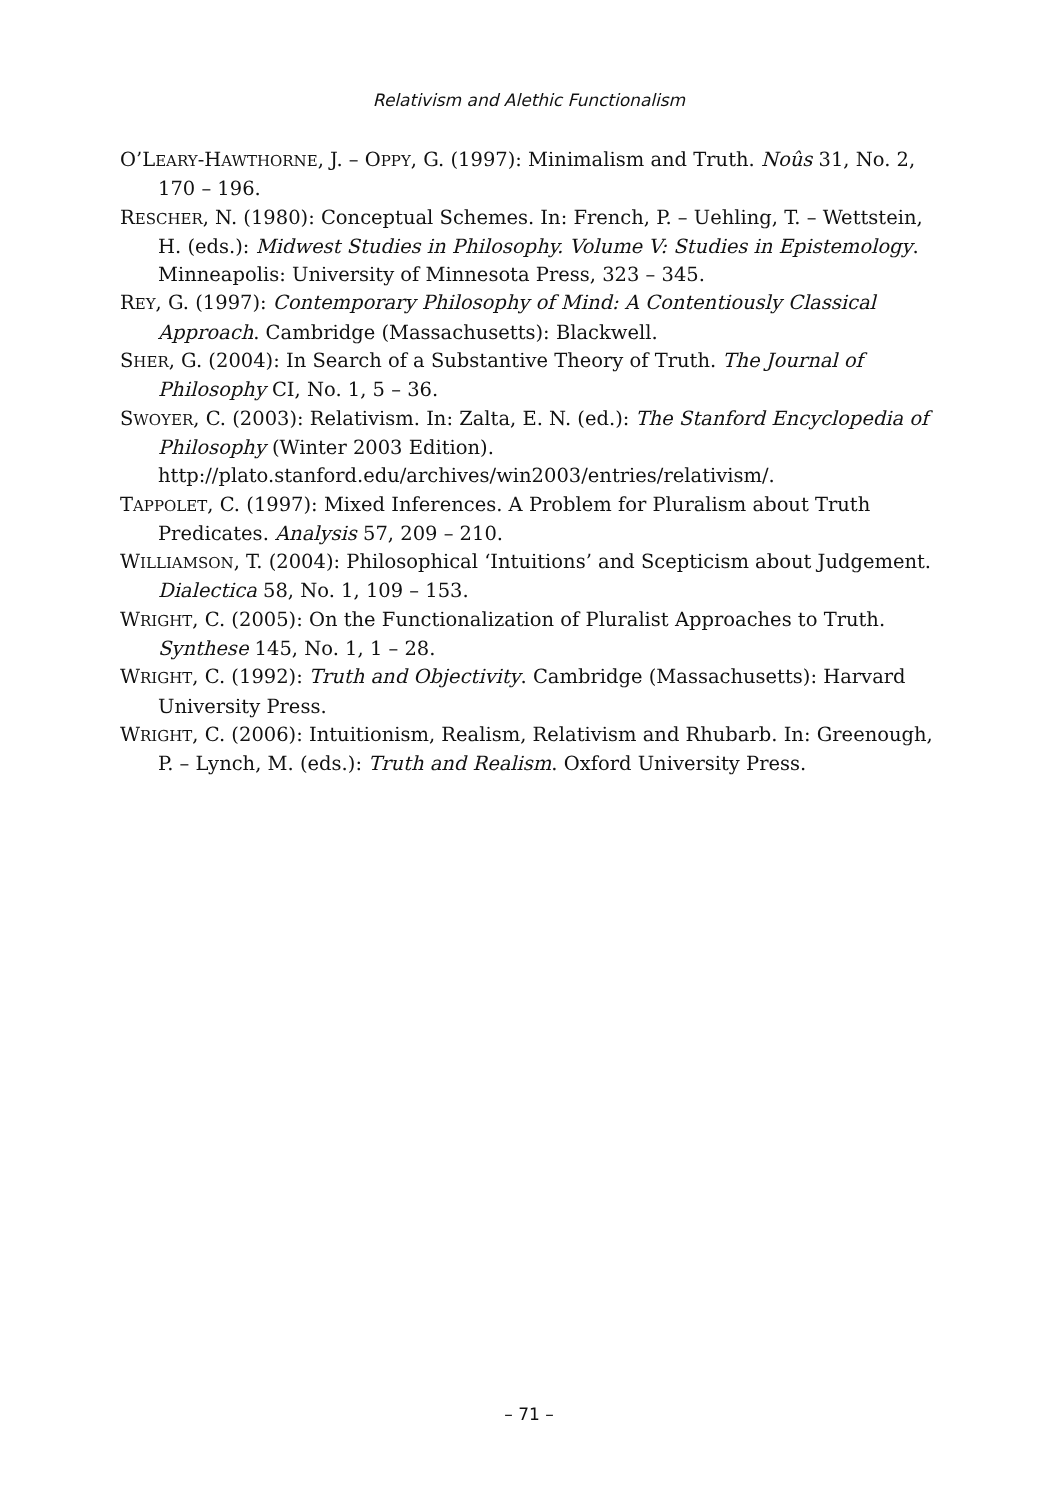Relativism and Alethic Functionalism
O’LEARY-HAWTHORNE, J. – OPPY, G. (1997): Minimalism and Truth. Noûs 31, No. 2, 170 – 196.
RESCHER, N. (1980): Conceptual Schemes. In: French, P. – Uehling, T. – Wettstein, H. (eds.): Midwest Studies in Philosophy. Volume V: Studies in Epistemology. Minneapolis: University of Minnesota Press, 323 – 345.
REY, G. (1997): Contemporary Philosophy of Mind: A Contentiously Classical Approach. Cambridge (Massachusetts): Blackwell.
SHER, G. (2004): In Search of a Substantive Theory of Truth. The Journal of Philosophy CI, No. 1, 5 – 36.
SWOYER, C. (2003): Relativism. In: Zalta, E. N. (ed.): The Stanford Encyclopedia of Philosophy (Winter 2003 Edition). http://plato.stanford.edu/archives/win2003/entries/relativism/.
TAPPOLET, C. (1997): Mixed Inferences. A Problem for Pluralism about Truth Predicates. Analysis 57, 209 – 210.
WILLIAMSON, T. (2004): Philosophical ‘Intuitions’ and Scepticism about Judgement. Dialectica 58, No. 1, 109 – 153.
WRIGHT, C. (2005): On the Functionalization of Pluralist Approaches to Truth. Synthese 145, No. 1, 1 – 28.
WRIGHT, C. (1992): Truth and Objectivity. Cambridge (Massachusetts): Harvard University Press.
WRIGHT, C. (2006): Intuitionism, Realism, Relativism and Rhubarb. In: Greenough, P. – Lynch, M. (eds.): Truth and Realism. Oxford University Press.
– 71 –